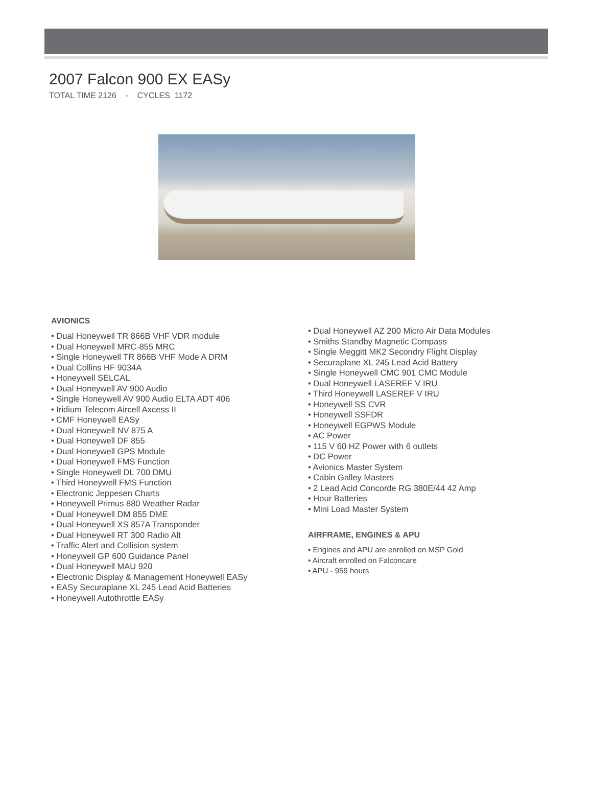2007 Falcon 900 EX EASy
TOTAL TIME 2126 - CYCLES 1172
AVIONICS
• Dual Honeywell TR 866B VHF VDR module
• Dual Honeywell MRC-855 MRC
• Single Honeywell TR 866B VHF Mode A DRM
• Dual Collins HF 9034A
• Honeywell SELCAL
• Dual Honeywell AV 900 Audio
• Single Honeywell AV 900 Audio ELTA ADT 406
• Iridium Telecom Aircell Axcess II
• CMF Honeywell EASy
• Dual Honeywell NV 875 A
• Dual Honeywell DF 855
• Dual Honeywell GPS Module
• Dual Honeywell FMS Function
• Single Honeywell DL 700 DMU
• Third Honeywell FMS Function
• Electronic Jeppesen Charts
• Honeywell Primus 880 Weather Radar
• Dual Honeywell DM 855 DME
• Dual Honeywell XS 857A Transponder
• Dual Honeywell RT 300 Radio Alt
• Traffic Alert and Collision system
• Honeywell GP 600 Guidance Panel
• Dual Honeywell MAU 920
• Electronic Display & Management Honeywell EASy
• EASy Securaplane XL 245 Lead Acid Batteries
• Honeywell Autothrottle EASy
• Dual Honeywell AZ 200 Micro Air Data Modules
• Smiths Standby Magnetic Compass
• Single Meggitt MK2 Secondry Flight Display
• Securaplane XL 245 Lead Acid Battery
• Single Honeywell CMC 901 CMC Module
• Dual Honeywell LASEREF V IRU
• Third Honeywell LASEREF V IRU
• Honeywell SS CVR
• Honeywell SSFDR
• Honeywell EGPWS Module
• AC Power
• 115 V 60 HZ Power with 6 outlets
• DC Power
• Avionics Master System
• Cabin Galley Masters
• 2 Lead Acid Concorde RG 380E/44 42 Amp
• Hour Batteries
• Mini Load Master System
AIRFRAME, ENGINES & APU
• Engines and APU are enrolled on MSP Gold
• Aircraft enrolled on Falconcare
• APU - 959 hours